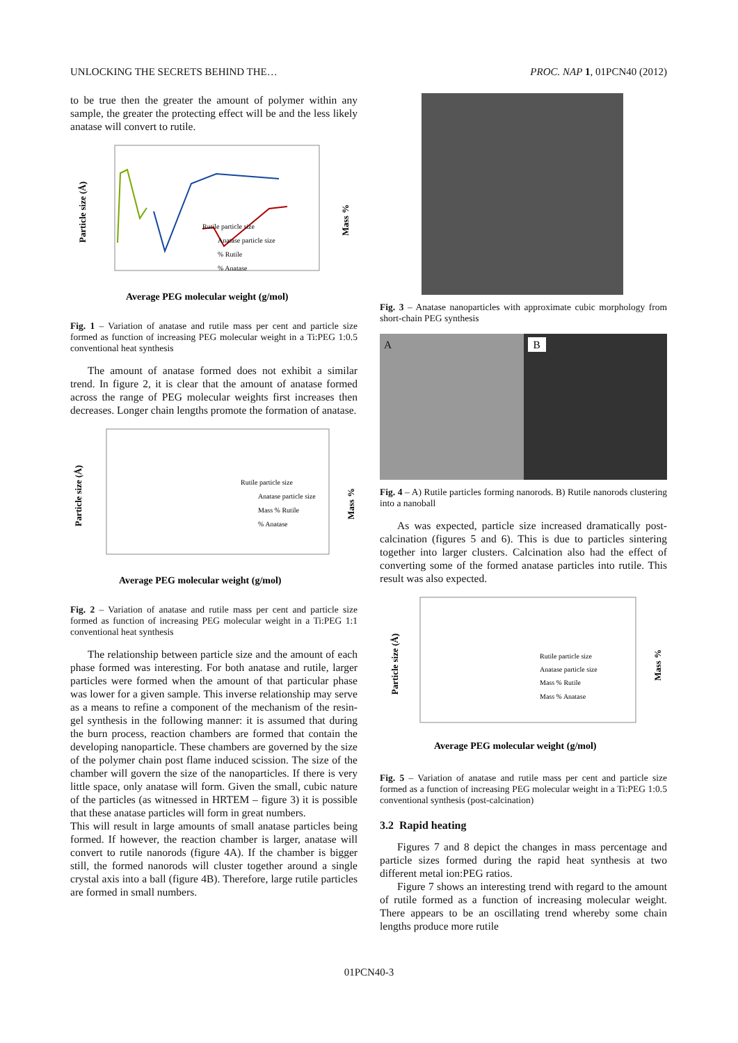UNLOCKING THE SECRETS BEHIND THE… PROC. NAP 1, 01PCN40 (2012)
to be true then the greater the amount of polymer within any sample, the greater the protecting effect will be and the less likely anatase will convert to rutile.
Rutile particle size
Anatase particle size
% Rutile
% Anatase
Average PEG molecular weight (g/mol)
Particle size (Å)
Mass %
Fig. 1 – Variation of anatase and rutile mass per cent and particle size formed as function of increasing PEG molecular weight in a Ti:PEG 1:0.5 conventional heat synthesis
The amount of anatase formed does not exhibit a similar trend. In figure 2, it is clear that the amount of anatase formed across the range of PEG molecular weights first increases then decreases. Longer chain lengths promote the formation of anatase.
Rutile particle size
Anatase particle size
Mass % Rutile
% Anatase
Average PEG molecular weight (g/mol)
Particle size (Å)
Mass %
Fig. 2 – Variation of anatase and rutile mass per cent and particle size formed as function of increasing PEG molecular weight in a Ti:PEG 1:1 conventional heat synthesis
The relationship between particle size and the amount of each phase formed was interesting. For both anatase and rutile, larger particles were formed when the amount of that particular phase was lower for a given sample. This inverse relationship may serve as a means to refine a component of the mechanism of the resin-gel synthesis in the following manner: it is assumed that during the burn process, reaction chambers are formed that contain the developing nanoparticle. These chambers are governed by the size of the polymer chain post flame induced scission. The size of the chamber will govern the size of the nanoparticles. If there is very little space, only anatase will form. Given the small, cubic nature of the particles (as witnessed in HRTEM – figure 3) it is possible that these anatase particles will form in great numbers.
This will result in large amounts of small anatase particles being formed. If however, the reaction chamber is larger, anatase will convert to rutile nanorods (figure 4A). If the chamber is bigger still, the formed nanorods will cluster together around a single crystal axis into a ball (figure 4B). Therefore, large rutile particles are formed in small numbers.
Fig. 3 – Anatase nanoparticles with approximate cubic morphology from short-chain PEG synthesis
A B
Fig. 4 – A) Rutile particles forming nanorods. B) Rutile nanorods clustering into a nanoball
As was expected, particle size increased dramatically post-calcination (figures 5 and 6). This is due to particles sintering together into larger clusters. Calcination also had the effect of converting some of the formed anatase particles into rutile. This result was also expected.
Rutile particle size
Anatase particle size
Mass % Rutile
Mass % Anatase
Average PEG molecular weight (g/mol)
Particle size (Å)
Mass %
Fig. 5 – Variation of anatase and rutile mass per cent and particle size formed as a function of increasing PEG molecular weight in a Ti:PEG 1:0.5 conventional synthesis (post-calcination)
3.2 Rapid heating
Figures 7 and 8 depict the changes in mass percentage and particle sizes formed during the rapid heat synthesis at two different metal ion:PEG ratios.
Figure 7 shows an interesting trend with regard to the amount of rutile formed as a function of increasing molecular weight. There appears to be an oscillating trend whereby some chain lengths produce more rutile
01PCN40-3